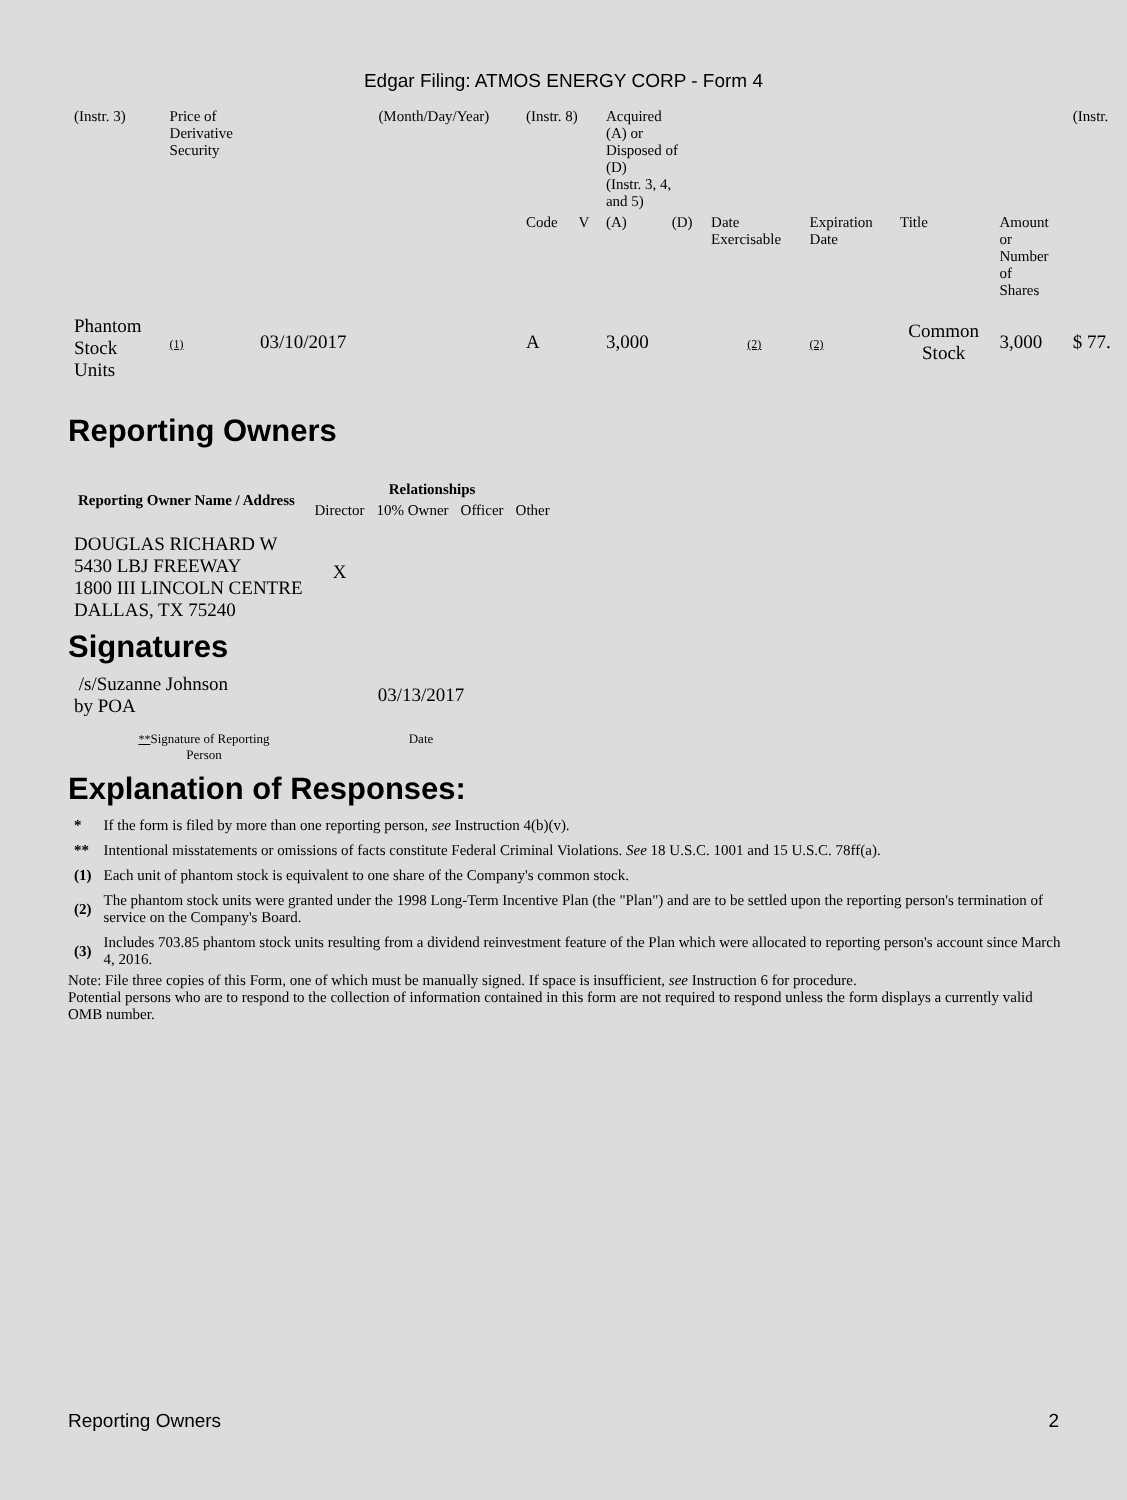Edgar Filing: ATMOS ENERGY CORP - Form 4
| (Instr. 3) | Price of Derivative Security | | (Month/Day/Year) | (Instr. 8) | | Acquired (A) or Disposed of (D) (Instr. 3, 4, and 5) | | | | | | (Instr. |
| | | | | Code | V | (A) | (D) | Date Exercisable | Expiration Date | Title | Amount or Number of Shares | |
| Phantom Stock Units | (1) | 03/10/2017 | | A | | 3,000 | | (2) | (2) | Common Stock | 3,000 | $ 77. |
Reporting Owners
| Reporting Owner Name / Address | Relationships | | | |
| --- | --- | --- | --- | --- |
| | Director | 10% Owner | Officer | Other |
| DOUGLAS RICHARD W 5430 LBJ FREEWAY 1800 III LINCOLN CENTRE DALLAS, TX 75240 | X | | | |
Signatures
| /s/Suzanne Johnson by POA | 03/13/2017 |
| ** Signature of Reporting Person | Date |
Explanation of Responses:
| * | If the form is filed by more than one reporting person, see Instruction 4(b)(v). |
| ** | Intentional misstatements or omissions of facts constitute Federal Criminal Violations. See 18 U.S.C. 1001 and 15 U.S.C. 78ff(a). |
| (1) | Each unit of phantom stock is equivalent to one share of the Company's common stock. |
| (2) | The phantom stock units were granted under the 1998 Long-Term Incentive Plan (the "Plan") and are to be settled upon the reporting person's termination of service on the Company's Board. |
| (3) | Includes 703.85 phantom stock units resulting from a dividend reinvestment feature of the Plan which were allocated to reporting person's account since March 4, 2016. |
Note: File three copies of this Form, one of which must be manually signed. If space is insufficient, see Instruction 6 for procedure.
Potential persons who are to respond to the collection of information contained in this form are not required to respond unless the form displays a currently valid OMB number.
Reporting Owners 2